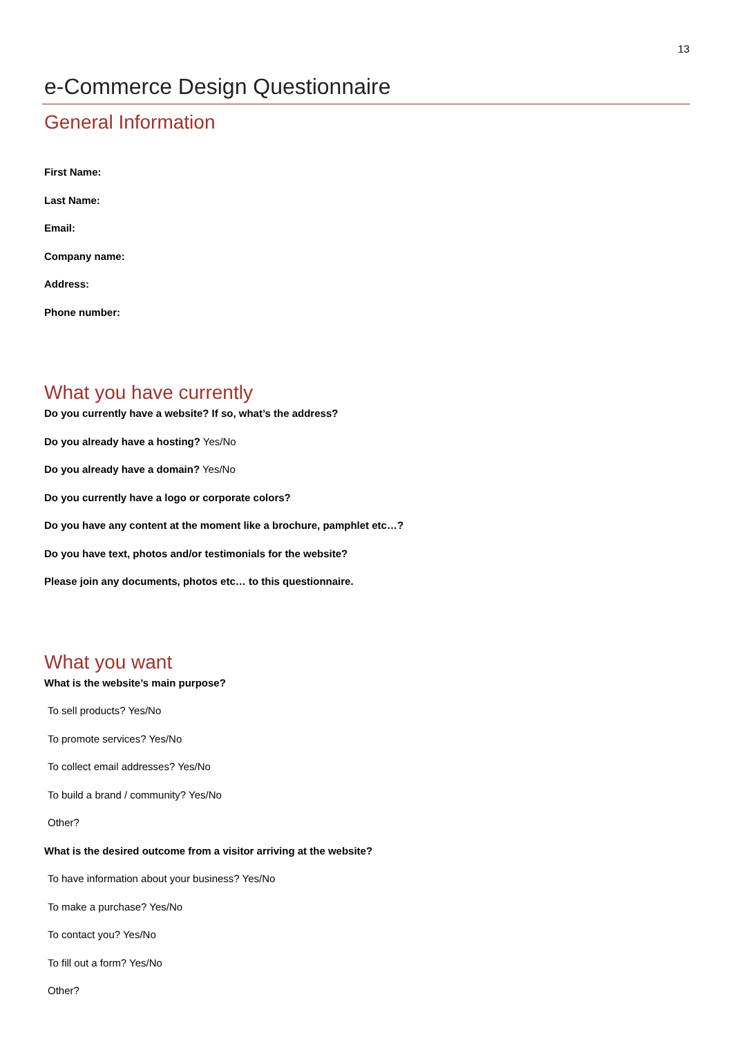13
e-Commerce Design Questionnaire
General Information
First Name:
Last Name:
Email:
Company name:
Address:
Phone number:
What you have currently
Do you currently have a website? If so, what’s the address?
Do you already have a hosting? Yes/No
Do you already have a domain? Yes/No
Do you currently have a logo or corporate colors?
Do you have any content at the moment like a brochure, pamphlet etc…?
Do you have text, photos and/or testimonials for the website?
Please join any documents, photos etc… to this questionnaire.
What you want
What is the website’s main purpose?
To sell products? Yes/No
To promote services? Yes/No
To collect email addresses? Yes/No
To build a brand / community? Yes/No
Other?
What is the desired outcome from a visitor arriving at the website?
To have information about your business? Yes/No
To make a purchase? Yes/No
To contact you? Yes/No
To fill out a form? Yes/No
Other?